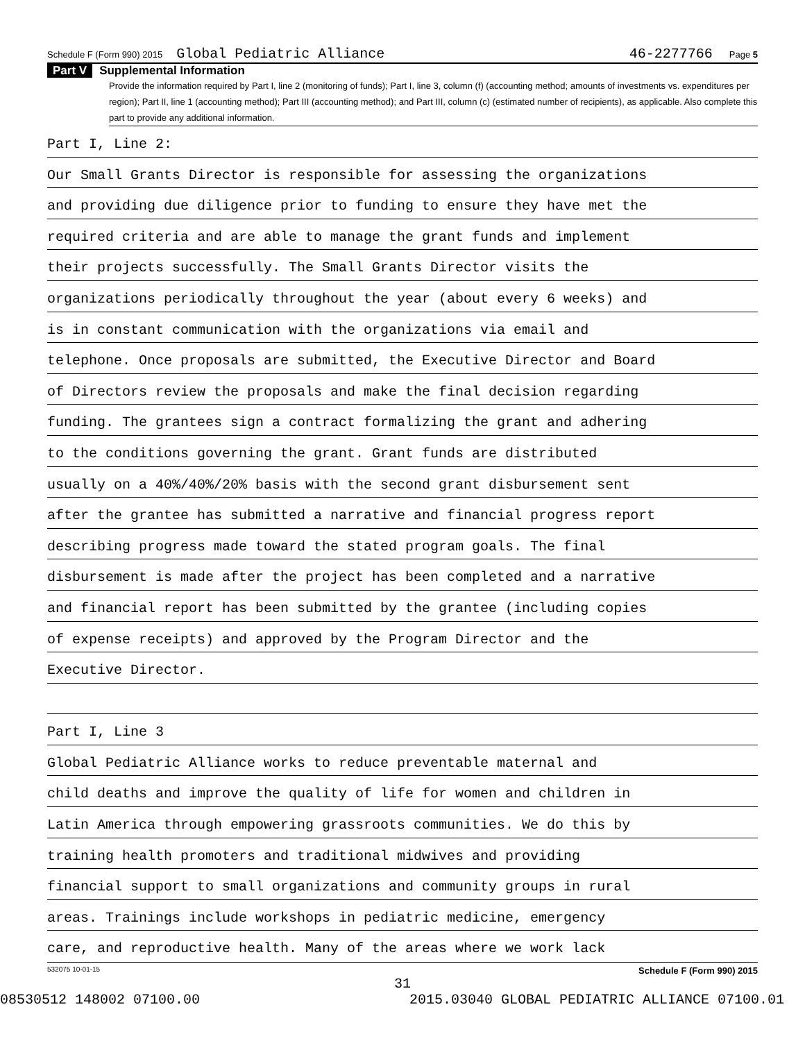Schedule F (Form 990) 2015 Global Pediatric Alliance 46-2277766 Page 5
Part V Supplemental Information
Provide the information required by Part I, line 2 (monitoring of funds); Part I, line 3, column (f) (accounting method; amounts of investments vs. expenditures per region); Part II, line 1 (accounting method); Part III (accounting method); and Part III, column (c) (estimated number of recipients), as applicable. Also complete this part to provide any additional information.
Part I, Line 2:
Our Small Grants Director is responsible for assessing the organizations
and providing due diligence prior to funding to ensure they have met the
required criteria and are able to manage the grant funds and implement
their projects successfully. The Small Grants Director visits the
organizations periodically throughout the year (about every 6 weeks) and
is in constant communication with the organizations via email and
telephone. Once proposals are submitted, the Executive Director and Board
of Directors review the proposals and make the final decision regarding
funding. The grantees sign a contract formalizing the grant and adhering
to the conditions governing the grant. Grant funds are distributed
usually on a 40%/40%/20% basis with the second grant disbursement sent
after the grantee has submitted a narrative and financial progress report
describing progress made toward the stated program goals. The final
disbursement is made after the project has been completed and a narrative
and financial report has been submitted by the grantee (including copies
of expense receipts) and approved by the Program Director and the
Executive Director.
Part I, Line 3
Global Pediatric Alliance works to reduce preventable maternal and
child deaths and improve the quality of life for women and children in
Latin America through empowering grassroots communities. We do this by
training health promoters and traditional midwives and providing
financial support to small organizations and community groups in rural
areas. Trainings include workshops in pediatric medicine, emergency
care, and reproductive health. Many of the areas where we work lack
532075 10-01-15 Schedule F (Form 990) 2015
31
08530512 148002 07100.00 2015.03040 GLOBAL PEDIATRIC ALLIANCE 07100.01